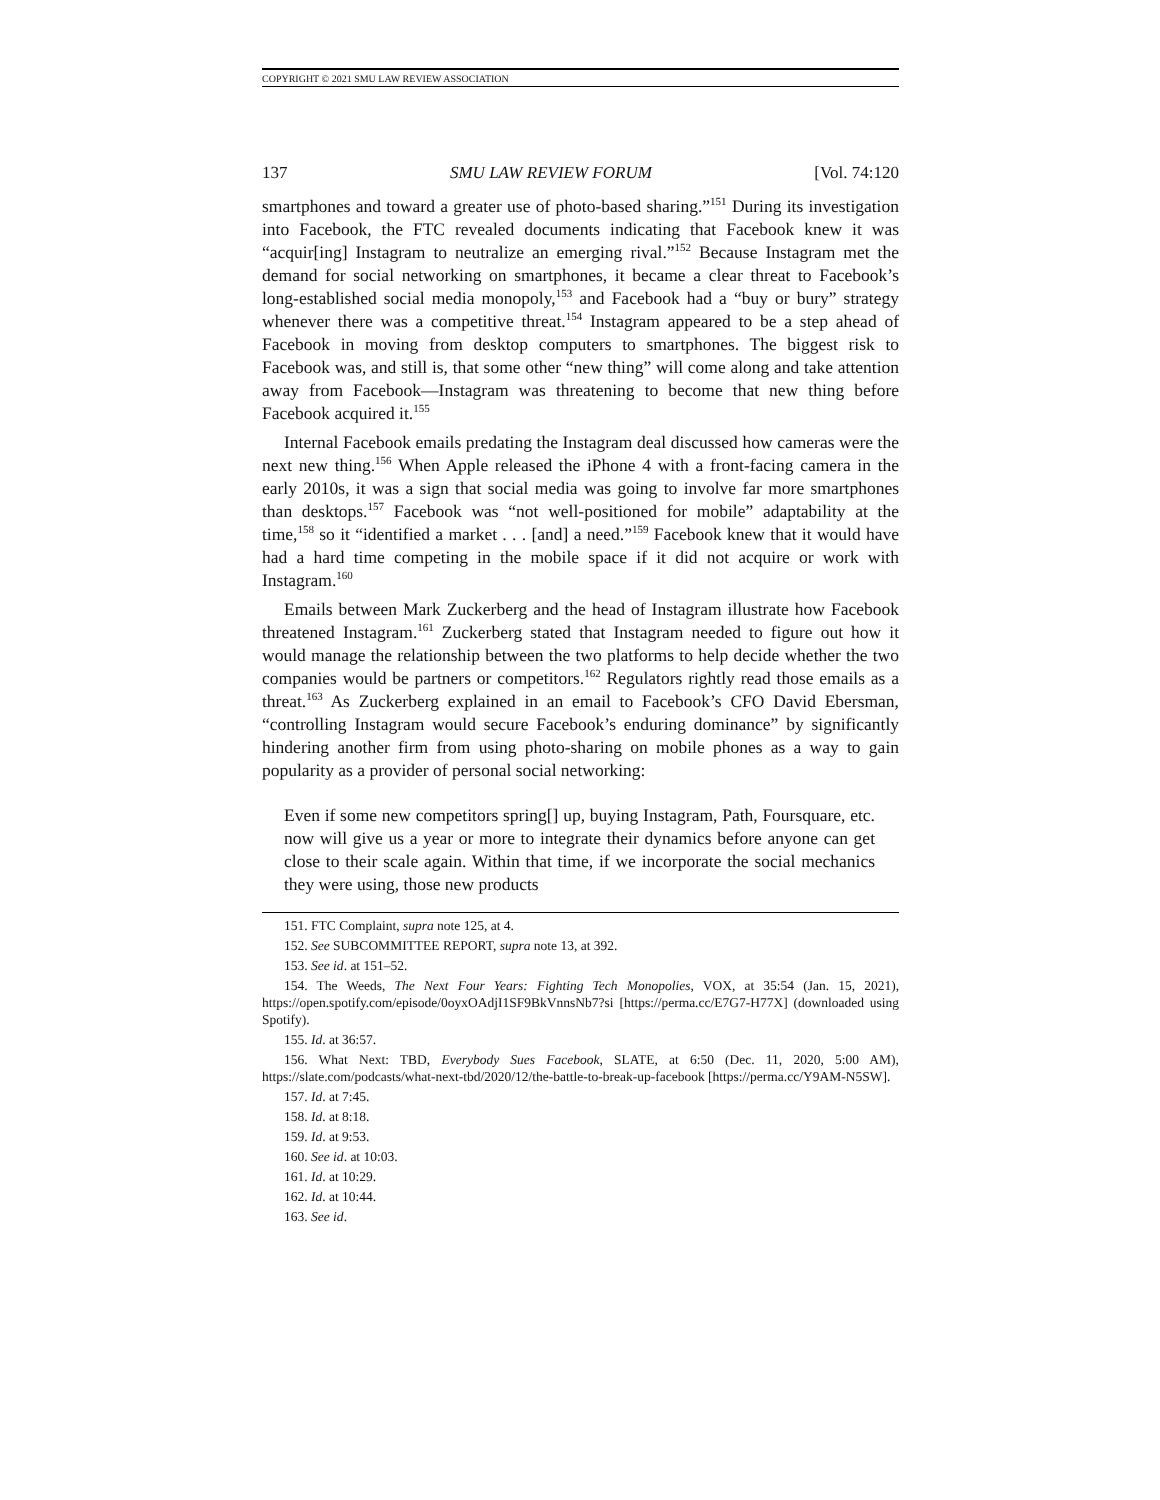COPYRIGHT © 2021 SMU LAW REVIEW ASSOCIATION
137 SMU LAW REVIEW FORUM [Vol. 74:120
smartphones and toward a greater use of photo-based sharing.”<sup>151</sup> During its investigation into Facebook, the FTC revealed documents indicating that Facebook knew it was “acquir[ing] Instagram to neutralize an emerging rival.”<sup>152</sup> Because Instagram met the demand for social networking on smartphones, it became a clear threat to Facebook’s long-established social media monopoly,<sup>153</sup> and Facebook had a “buy or bury” strategy whenever there was a competitive threat.<sup>154</sup> Instagram appeared to be a step ahead of Facebook in moving from desktop computers to smartphones. The biggest risk to Facebook was, and still is, that some other “new thing” will come along and take attention away from Facebook—Instagram was threatening to become that new thing before Facebook acquired it.<sup>155</sup>
Internal Facebook emails predating the Instagram deal discussed how cameras were the next new thing.<sup>156</sup> When Apple released the iPhone 4 with a front-facing camera in the early 2010s, it was a sign that social media was going to involve far more smartphones than desktops.<sup>157</sup> Facebook was “not well-positioned for mobile” adaptability at the time,<sup>158</sup> so it “identified a market . . . [and] a need.”<sup>159</sup> Facebook knew that it would have had a hard time competing in the mobile space if it did not acquire or work with Instagram.<sup>160</sup>
Emails between Mark Zuckerberg and the head of Instagram illustrate how Facebook threatened Instagram.<sup>161</sup> Zuckerberg stated that Instagram needed to figure out how it would manage the relationship between the two platforms to help decide whether the two companies would be partners or competitors.<sup>162</sup> Regulators rightly read those emails as a threat.<sup>163</sup> As Zuckerberg explained in an email to Facebook’s CFO David Ebersman, “controlling Instagram would secure Facebook’s enduring dominance” by significantly hindering another firm from using photo-sharing on mobile phones as a way to gain popularity as a provider of personal social networking:
Even if some new competitors spring[] up, buying Instagram, Path, Foursquare, etc. now will give us a year or more to integrate their dynamics before anyone can get close to their scale again. Within that time, if we incorporate the social mechanics they were using, those new products
151. FTC Complaint, supra note 125, at 4.
152. See SUBCOMMITTEE REPORT, supra note 13, at 392.
153. See id. at 151–52.
154. The Weeds, The Next Four Years: Fighting Tech Monopolies, VOX, at 35:54 (Jan. 15, 2021), https://open.spotify.com/episode/0oyxOAdjI1SF9BkVnnsNb7?si [https://perma.cc/E7G7-H77X] (downloaded using Spotify).
155. Id. at 36:57.
156. What Next: TBD, Everybody Sues Facebook, SLATE, at 6:50 (Dec. 11, 2020, 5:00 AM), https://slate.com/podcasts/what-next-tbd/2020/12/the-battle-to-break-up-facebook [https://perma.cc/Y9AM-N5SW].
157. Id. at 7:45.
158. Id. at 8:18.
159. Id. at 9:53.
160. See id. at 10:03.
161. Id. at 10:29.
162. Id. at 10:44.
163. See id.